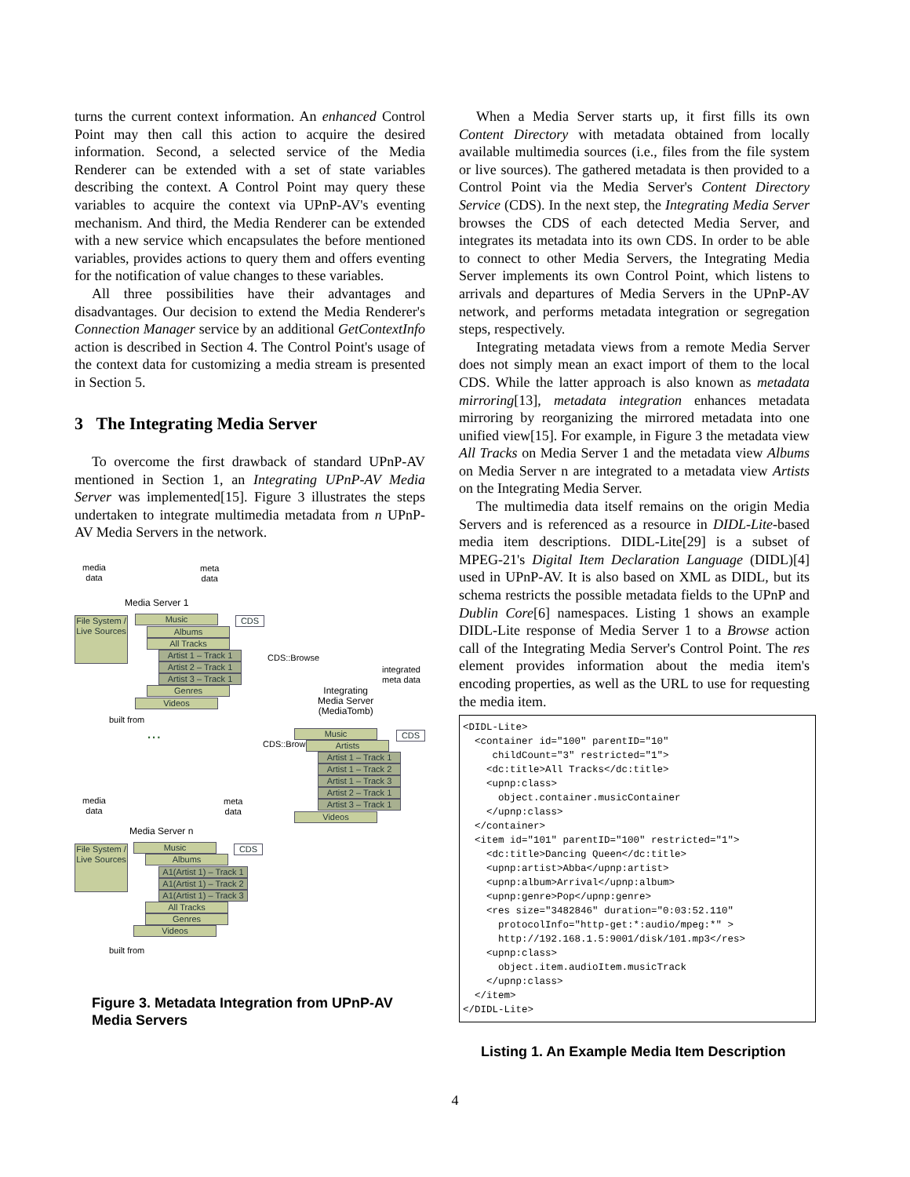turns the current context information. An enhanced Control Point may then call this action to acquire the desired information. Second, a selected service of the Media Renderer can be extended with a set of state variables describing the context. A Control Point may query these variables to acquire the context via UPnP-AV's eventing mechanism. And third, the Media Renderer can be extended with a new service which encapsulates the before mentioned variables, provides actions to query them and offers eventing for the notification of value changes to these variables.
All three possibilities have their advantages and disadvantages. Our decision to extend the Media Renderer's Connection Manager service by an additional GetContextInfo action is described in Section 4. The Control Point's usage of the context data for customizing a media stream is presented in Section 5.
3 The Integrating Media Server
To overcome the first drawback of standard UPnP-AV mentioned in Section 1, an Integrating UPnP-AV Media Server was implemented[15]. Figure 3 illustrates the steps undertaken to integrate multimedia metadata from n UPnP-AV Media Servers in the network.
media
data
meta
data
Media Server 1
File System / Live Sources
Music CDS
Albums
All Tracks
Artist 1 – Track 1
Artist 2 – Track 1
Artist 3 – Track 1
Genres
Videos
built from
CDS::Browse
integrated
meta data
Integrating
Media Server
(MediaTomb)
CDS::Browse
... Music CDS
Artists
Artist 1 – Track 1
Artist 1 – Track 2
Artist 1 – Track 3
Artist 2 – Track 1
Artist 3 – Track 1
Videos
media
data
meta
data
Media Server n
File System / Live Sources
Music CDS
Albums
A1(Artist 1) – Track 1
A1(Artist 1) – Track 2
A1(Artist 1) – Track 3
All Tracks
Genres
Videos
built from
Figure 3. Metadata Integration from UPnP-AV Media Servers
When a Media Server starts up, it first fills its own Content Directory with metadata obtained from locally available multimedia sources (i.e., files from the file system or live sources). The gathered metadata is then provided to a Control Point via the Media Server's Content Directory Service (CDS). In the next step, the Integrating Media Server browses the CDS of each detected Media Server, and integrates its metadata into its own CDS. In order to be able to connect to other Media Servers, the Integrating Media Server implements its own Control Point, which listens to arrivals and departures of Media Servers in the UPnP-AV network, and performs metadata integration or segregation steps, respectively.
Integrating metadata views from a remote Media Server does not simply mean an exact import of them to the local CDS. While the latter approach is also known as metadata mirroring[13], metadata integration enhances metadata mirroring by reorganizing the mirrored metadata into one unified view[15]. For example, in Figure 3 the metadata view All Tracks on Media Server 1 and the metadata view Albums on Media Server n are integrated to a metadata view Artists on the Integrating Media Server.
The multimedia data itself remains on the origin Media Servers and is referenced as a resource in DIDL-Lite-based media item descriptions. DIDL-Lite[29] is a subset of MPEG-21's Digital Item Declaration Language (DIDL)[4] used in UPnP-AV. It is also based on XML as DIDL, but its schema restricts the possible metadata fields to the UPnP and Dublin Core[6] namespaces. Listing 1 shows an example DIDL-Lite response of Media Server 1 to a Browse action call of the Integrating Media Server's Control Point. The res element provides information about the media item's encoding properties, as well as the URL to use for requesting the media item.
<DIDL-Lite>
  <container id="100" parentID="10"
     childCount="3" restricted="1">
    <dc:title>All Tracks</dc:title>
    <upnp:class>
      object.container.musicContainer
    </upnp:class>
  </container>
  <item id="101" parentID="100" restricted="1">
    <dc:title>Dancing Queen</dc:title>
    <upnp:artist>Abba</upnp:artist>
    <upnp:album>Arrival</upnp:album>
    <upnp:genre>Pop</upnp:genre>
    <res size="3482846" duration="0:03:52.110"
      protocolInfo="http-get:*:audio/mpeg:*" >
      http://192.168.1.5:9001/disk/101.mp3</res>
    <upnp:class>
      object.item.audioItem.musicTrack
    </upnp:class>
  </item>
</DIDL-Lite>
Listing 1. An Example Media Item Description
4